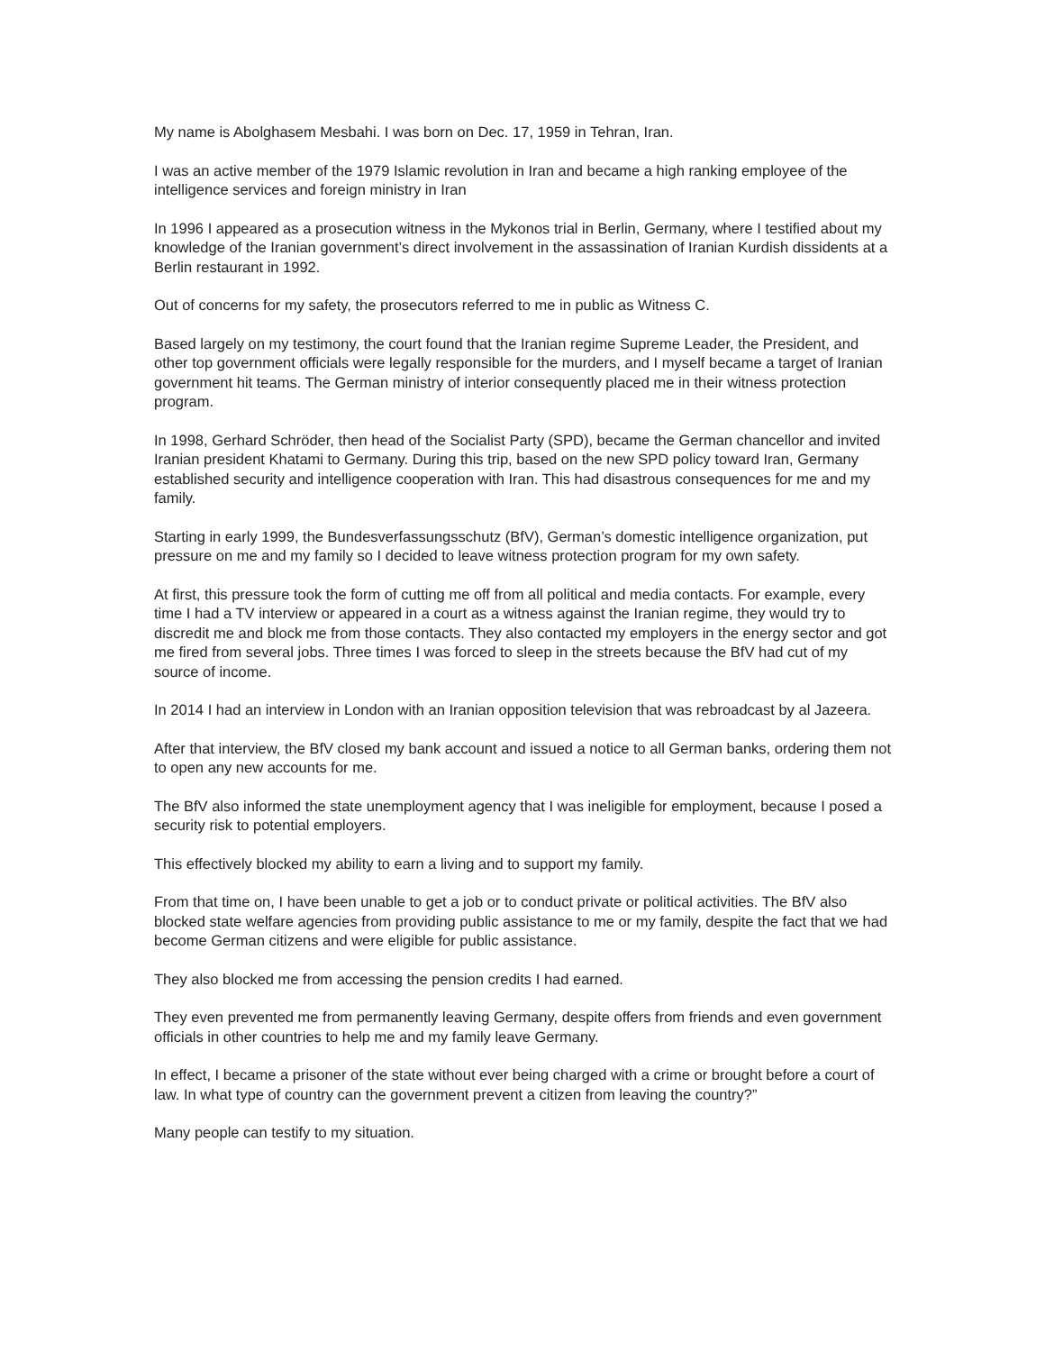My name is Abolghasem Mesbahi. I was born on Dec. 17, 1959 in Tehran, Iran.
I was an active member of the 1979 Islamic revolution in Iran and became a high ranking employee of the intelligence services and foreign ministry in Iran
In 1996 I appeared as a prosecution witness in the Mykonos trial in Berlin, Germany, where I testified about my knowledge of the Iranian government’s direct involvement in the assassination of Iranian Kurdish dissidents at a Berlin restaurant in 1992.
Out of concerns for my safety, the prosecutors referred to me in public as Witness C.
Based largely on my testimony, the court found that the Iranian regime Supreme Leader, the President, and other top government officials were legally responsible for the murders, and I myself became a target of Iranian government hit teams. The German ministry of interior consequently placed me in their witness protection program.
In 1998, Gerhard Schröder, then head of the Socialist Party (SPD), became the German chancellor and invited Iranian president Khatami to Germany. During this trip, based on the new SPD policy toward Iran, Germany established security and intelligence cooperation with Iran. This had disastrous consequences for me and my family.
Starting in early 1999, the Bundesverfassungsschutz (BfV), German’s domestic intelligence organization, put pressure on me and my family so I decided to leave witness protection program for my own safety.
At first, this pressure took the form of cutting me off from all political and media contacts. For example, every time I had a TV interview or appeared in a court as a witness against the Iranian regime, they would try to discredit me and block me from those contacts. They also contacted my employers in the energy sector and got me fired from several jobs. Three times I was forced to sleep in the streets because the BfV had cut of my source of income.
In 2014 I had an interview in London with an Iranian opposition television that was rebroadcast by al Jazeera.
After that interview, the BfV closed my bank account and issued a notice to all German banks, ordering them not to open any new accounts for me.
The BfV also informed the state unemployment agency that I was ineligible for employment, because I posed a security risk to potential employers.
This effectively blocked my ability to earn a living and to support my family.
From that time on, I have been unable to get a job or to conduct private or political activities. The BfV also blocked state welfare agencies from providing public assistance to me or my family, despite the fact that we had become German citizens and were eligible for public assistance.
They also blocked me from accessing the pension credits I had earned.
They even prevented me from permanently leaving Germany, despite offers from friends and even government officials in other countries to help me and my family leave Germany.
In effect, I became a prisoner of the state without ever being charged with a crime or brought before a court of law. In what type of country can the government prevent a citizen from leaving the country?”
Many people can testify to my situation.